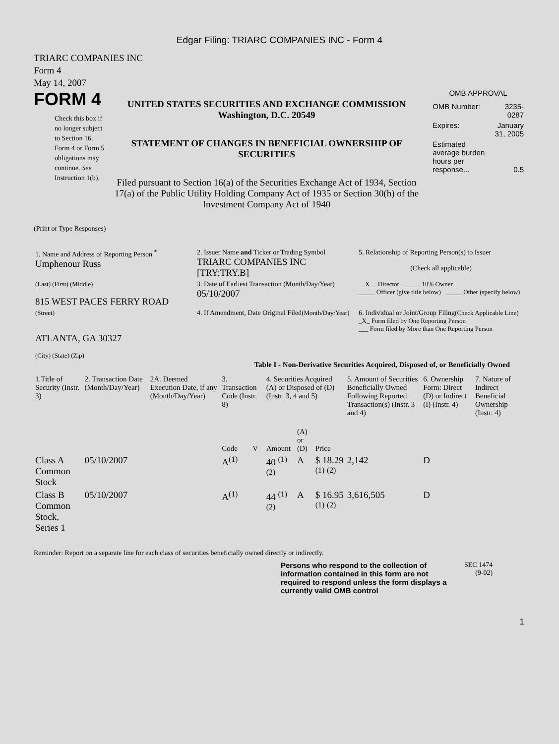Edgar Filing: TRIARC COMPANIES INC - Form 4
TRIARC COMPANIES INC
Form 4
May 14, 2007
FORM 4
Check this box if no longer subject to Section 16. Form 4 or Form 5 obligations may continue. See Instruction 1(b).
UNITED STATES SECURITIES AND EXCHANGE COMMISSION
Washington, D.C. 20549
STATEMENT OF CHANGES IN BENEFICIAL OWNERSHIP OF SECURITIES
Filed pursuant to Section 16(a) of the Securities Exchange Act of 1934, Section 17(a) of the Public Utility Holding Company Act of 1935 or Section 30(h) of the Investment Company Act of 1940
OMB APPROVAL
| OMB Number: | 3235-0287 |
| Expires: | January 31, 2005 |
| Estimated average burden hours per response... | 0.5 |
(Print or Type Responses)
| 1. Name and Address of Reporting Person <sup>*</sup> Umphenour Russ | 2. Issuer Name and Ticker or Trading Symbol TRIARC COMPANIES INC [TRY;TRY.B] | 5. Relationship of Reporting Person(s) to Issuer (Check all applicable) |
| (Last) (First) (Middle) 815 WEST PACES FERRY ROAD | 3. Date of Earliest Transaction (Month/Day/Year) 05/10/2007 | __X__ Director _____ 10% Owner _____ Officer (give title below) _____ Other (specify below) |
| (Street) ATLANTA, GA 30327 (City) (State) (Zip) | 4. If Amendment, Date Original Filed (Month/Day/Year) | 6. Individual or Joint/Group Filing (Check Applicable Line) _X_ Form filed by One Reporting Person ___ Form filed by More than One Reporting Person |
Table I - Non-Derivative Securities Acquired, Disposed of, or Beneficially Owned
| 1.Title of Security (Instr. 3) | 2. Transaction Date (Month/Day/Year) | 2A. Deemed Execution Date, if any (Month/Day/Year) | 3. Transaction Code (Instr. 8) | | 4. Securities Acquired (A) or Disposed of (D) (Instr. 3, 4 and 5) | | | 5. Amount of Securities Beneficially Owned Following Reported Transaction(s) (Instr. 3 and 4) | 6. Ownership Form: Direct (D) or Indirect (I) (Instr. 4) | 7. Nature of Indirect Beneficial Ownership (Instr. 4) |
| --- | --- | --- | --- | --- | --- | --- | --- | --- | --- | --- |
| | | | Code | V | Amount | (A) or (D) | Price | | | |
| Class A Common Stock | 05/10/2007 | | A<sup>(1)</sup> | | 40 <sup>(1)</sup> <sup>(2)</sup> | A | $ 18.29 <sup>(1)</sup> <sup>(2)</sup> | 2,142 | D | |
| Class B Common Stock, Series 1 | 05/10/2007 | | A<sup>(1)</sup> | | 44 <sup>(1)</sup> <sup>(2)</sup> | A | $ 16.95 <sup>(1)</sup> <sup>(2)</sup> | 3,616,505 | D | |
Reminder: Report on a separate line for each class of securities beneficially owned directly or indirectly.
Persons who respond to the collection of information contained in this form are not required to respond unless the form displays a currently valid OMB control
SEC 1474
(9-02)
1